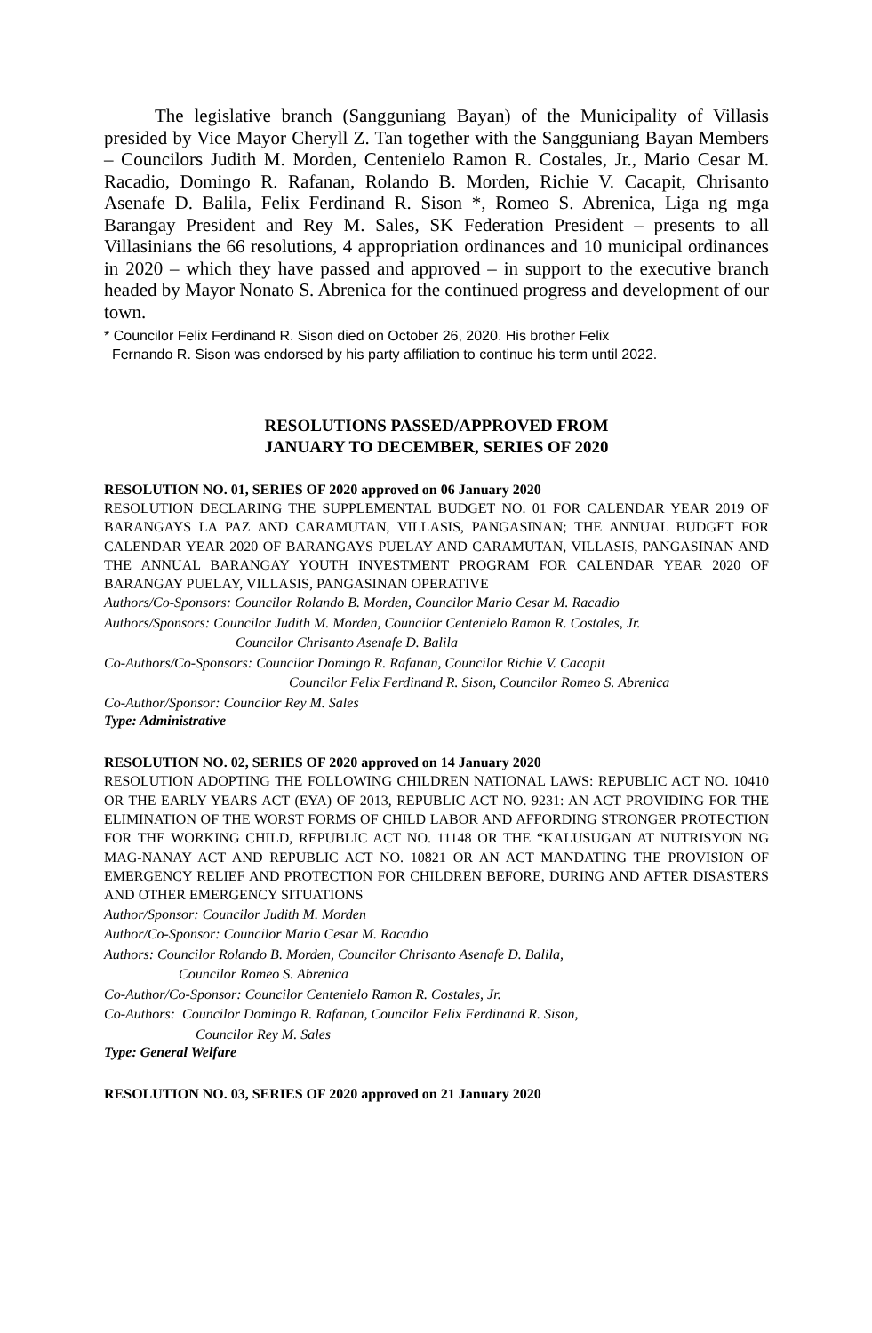The legislative branch (Sangguniang Bayan) of the Municipality of Villasis presided by Vice Mayor Cheryll Z. Tan together with the Sangguniang Bayan Members – Councilors Judith M. Morden, Centenielo Ramon R. Costales, Jr., Mario Cesar M. Racadio, Domingo R. Rafanan, Rolando B. Morden, Richie V. Cacapit, Chrisanto Asenafe D. Balila, Felix Ferdinand R. Sison *, Romeo S. Abrenica, Liga ng mga Barangay President and Rey M. Sales, SK Federation President – presents to all Villasinians the 66 resolutions, 4 appropriation ordinances and 10 municipal ordinances in 2020 – which they have passed and approved – in support to the executive branch headed by Mayor Nonato S. Abrenica for the continued progress and development of our town.
* Councilor Felix Ferdinand R. Sison died on October 26, 2020. His brother Felix
Fernando R. Sison was endorsed by his party affiliation to continue his term until 2022.
RESOLUTIONS PASSED/APPROVED FROM
JANUARY TO DECEMBER, SERIES OF 2020
RESOLUTION NO. 01, SERIES OF 2020 approved on 06 January 2020
RESOLUTION DECLARING THE SUPPLEMENTAL BUDGET NO. 01 FOR CALENDAR YEAR 2019 OF BARANGAYS LA PAZ AND CARAMUTAN, VILLASIS, PANGASINAN; THE ANNUAL BUDGET FOR CALENDAR YEAR 2020 OF BARANGAYS PUELAY AND CARAMUTAN, VILLASIS, PANGASINAN AND THE ANNUAL BARANGAY YOUTH INVESTMENT PROGRAM FOR CALENDAR YEAR 2020 OF BARANGAY PUELAY, VILLASIS, PANGASINAN OPERATIVE
Authors/Co-Sponsors: Councilor Rolando B. Morden, Councilor Mario Cesar M. Racadio
Authors/Sponsors: Councilor Judith M. Morden, Councilor Centenielo Ramon R. Costales, Jr.
Councilor Chrisanto Asenafe D. Balila
Co-Authors/Co-Sponsors: Councilor Domingo R. Rafanan, Councilor Richie V. Cacapit
Councilor Felix Ferdinand R. Sison, Councilor Romeo S. Abrenica
Co-Author/Sponsor: Councilor Rey M. Sales
Type: Administrative
RESOLUTION NO. 02, SERIES OF 2020 approved on 14 January 2020
RESOLUTION ADOPTING THE FOLLOWING CHILDREN NATIONAL LAWS: REPUBLIC ACT NO. 10410 OR THE EARLY YEARS ACT (EYA) OF 2013, REPUBLIC ACT NO. 9231: AN ACT PROVIDING FOR THE ELIMINATION OF THE WORST FORMS OF CHILD LABOR AND AFFORDING STRONGER PROTECTION FOR THE WORKING CHILD, REPUBLIC ACT NO. 11148 OR THE “KALUSUGAN AT NUTRISYON NG MAG-NANAY ACT AND REPUBLIC ACT NO. 10821 OR AN ACT MANDATING THE PROVISION OF EMERGENCY RELIEF AND PROTECTION FOR CHILDREN BEFORE, DURING AND AFTER DISASTERS AND OTHER EMERGENCY SITUATIONS
Author/Sponsor: Councilor Judith M. Morden
Author/Co-Sponsor: Councilor Mario Cesar M. Racadio
Authors: Councilor Rolando B. Morden, Councilor Chrisanto Asenafe D. Balila,
Councilor Romeo S. Abrenica
Co-Author/Co-Sponsor: Councilor Centenielo Ramon R. Costales, Jr.
Co-Authors: Councilor Domingo R. Rafanan, Councilor Felix Ferdinand R. Sison,
Councilor Rey M. Sales
Type: General Welfare
RESOLUTION NO. 03, SERIES OF 2020 approved on 21 January 2020